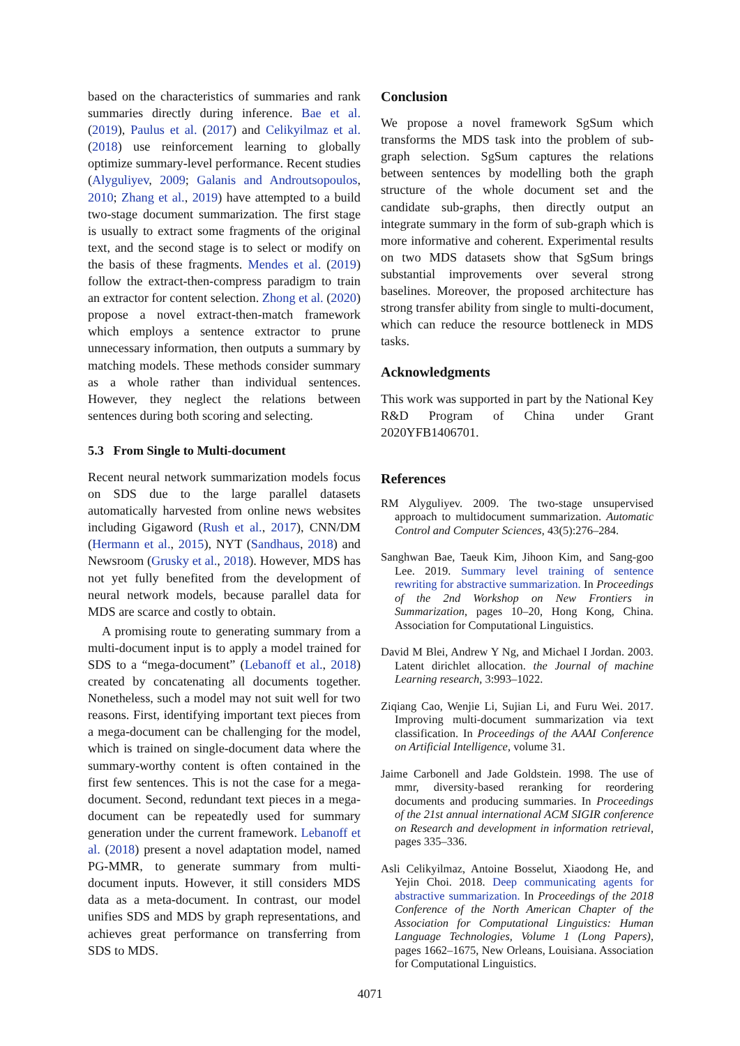based on the characteristics of summaries and rank summaries directly during inference. Bae et al. (2019), Paulus et al. (2017) and Celikyilmaz et al. (2018) use reinforcement learning to globally optimize summary-level performance. Recent studies (Alyguliyev, 2009; Galanis and Androutsopoulos, 2010; Zhang et al., 2019) have attempted to a build two-stage document summarization. The first stage is usually to extract some fragments of the original text, and the second stage is to select or modify on the basis of these fragments. Mendes et al. (2019) follow the extract-then-compress paradigm to train an extractor for content selection. Zhong et al. (2020) propose a novel extract-then-match framework which employs a sentence extractor to prune unnecessary information, then outputs a summary by matching models. These methods consider summary as a whole rather than individual sentences. However, they neglect the relations between sentences during both scoring and selecting.
5.3 From Single to Multi-document
Recent neural network summarization models focus on SDS due to the large parallel datasets automatically harvested from online news websites including Gigaword (Rush et al., 2017), CNN/DM (Hermann et al., 2015), NYT (Sandhaus, 2018) and Newsroom (Grusky et al., 2018). However, MDS has not yet fully benefited from the development of neural network models, because parallel data for MDS are scarce and costly to obtain.
A promising route to generating summary from a multi-document input is to apply a model trained for SDS to a “mega-document” (Lebanoff et al., 2018) created by concatenating all documents together. Nonetheless, such a model may not suit well for two reasons. First, identifying important text pieces from a mega-document can be challenging for the model, which is trained on single-document data where the summary-worthy content is often contained in the first few sentences. This is not the case for a mega-document. Second, redundant text pieces in a mega-document can be repeatedly used for summary generation under the current framework. Lebanoff et al. (2018) present a novel adaptation model, named PG-MMR, to generate summary from multi-document inputs. However, it still considers MDS data as a meta-document. In contrast, our model unifies SDS and MDS by graph representations, and achieves great performance on transferring from SDS to MDS.
Conclusion
We propose a novel framework SgSum which transforms the MDS task into the problem of sub-graph selection. SgSum captures the relations between sentences by modelling both the graph structure of the whole document set and the candidate sub-graphs, then directly output an integrate summary in the form of sub-graph which is more informative and coherent. Experimental results on two MDS datasets show that SgSum brings substantial improvements over several strong baselines. Moreover, the proposed architecture has strong transfer ability from single to multi-document, which can reduce the resource bottleneck in MDS tasks.
Acknowledgments
This work was supported in part by the National Key R&D Program of China under Grant 2020YFB1406701.
References
RM Alyguliyev. 2009. The two-stage unsupervised approach to multidocument summarization. Automatic Control and Computer Sciences, 43(5):276–284.
Sanghwan Bae, Taeuk Kim, Jihoon Kim, and Sang-goo Lee. 2019. Summary level training of sentence rewriting for abstractive summarization. In Proceedings of the 2nd Workshop on New Frontiers in Summarization, pages 10–20, Hong Kong, China. Association for Computational Linguistics.
David M Blei, Andrew Y Ng, and Michael I Jordan. 2003. Latent dirichlet allocation. the Journal of machine Learning research, 3:993–1022.
Ziqiang Cao, Wenjie Li, Sujian Li, and Furu Wei. 2017. Improving multi-document summarization via text classification. In Proceedings of the AAAI Conference on Artificial Intelligence, volume 31.
Jaime Carbonell and Jade Goldstein. 1998. The use of mmr, diversity-based reranking for reordering documents and producing summaries. In Proceedings of the 21st annual international ACM SIGIR conference on Research and development in information retrieval, pages 335–336.
Asli Celikyilmaz, Antoine Bosselut, Xiaodong He, and Yejin Choi. 2018. Deep communicating agents for abstractive summarization. In Proceedings of the 2018 Conference of the North American Chapter of the Association for Computational Linguistics: Human Language Technologies, Volume 1 (Long Papers), pages 1662–1675, New Orleans, Louisiana. Association for Computational Linguistics.
4071